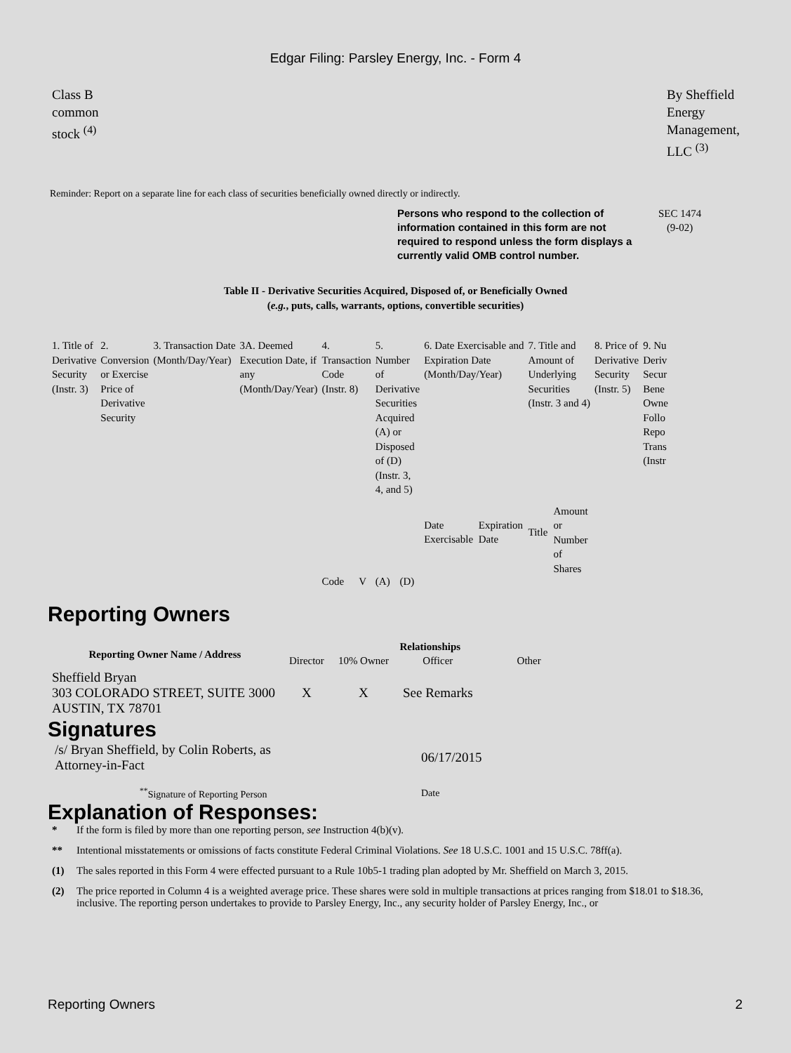Edgar Filing: Parsley Energy, Inc. - Form 4
Class B
common
stock <sup>(4)</sup>
By Sheffield
Energy
Management,
LLC <sup>(3)</sup>
Reminder: Report on a separate line for each class of securities beneficially owned directly or indirectly.
Persons who respond to the collection of information contained in this form are not required to respond unless the form displays a currently valid OMB control number.
SEC 1474
(9-02)
Table II - Derivative Securities Acquired, Disposed of, or Beneficially Owned
(e.g., puts, calls, warrants, options, convertible securities)
| 1. Title of Derivative Security (Instr. 3) | 2. Conversion or Exercise Price of Derivative Security | 3. Transaction Date (Month/Day/Year) | 3A. Deemed Execution Date, if any (Month/Day/Year) | 4. Transaction Code (Instr. 8) | | 5. Number of Derivative Securities Acquired (A) or Disposed of (D) (Instr. 3, 4, and 5) | | 6. Date Exercisable and Expiration Date (Month/Day/Year) | | 7. Title and Amount of Underlying Securities (Instr. 3 and 4) | | 8. Price of Derivative Security (Instr. 5) | 9. Nu Deriv Secur Bene Owne Follo Repo Trans (Instr |
| | | | | Code | V | (A) | (D) | Date Exercisable | Expiration Date | Title | Amount or Number of Shares | | |
Reporting Owners
| Reporting Owner Name / Address | Relationships | | | |
| --- | --- | --- | --- | --- |
| | Director | 10% Owner | Officer | Other |
| Sheffield Bryan 303 COLORADO STREET, SUITE 3000 AUSTIN, TX 78701 | X | X | See Remarks | |
Signatures
| /s/ Bryan Sheffield, by Colin Roberts, as Attorney-in-Fact | 06/17/2015 |
| <sup>**</sup> Signature of Reporting Person | Date |
Explanation of Responses:
* If the form is filed by more than one reporting person, see Instruction 4(b)(v).
** Intentional misstatements or omissions of facts constitute Federal Criminal Violations. See 18 U.S.C. 1001 and 15 U.S.C. 78ff(a).
(1) The sales reported in this Form 4 were effected pursuant to a Rule 10b5-1 trading plan adopted by Mr. Sheffield on March 3, 2015.
(2) The price reported in Column 4 is a weighted average price. These shares were sold in multiple transactions at prices ranging from $18.01 to $18.36, inclusive. The reporting person undertakes to provide to Parsley Energy, Inc., any security holder of Parsley Energy, Inc., or
Reporting Owners 2